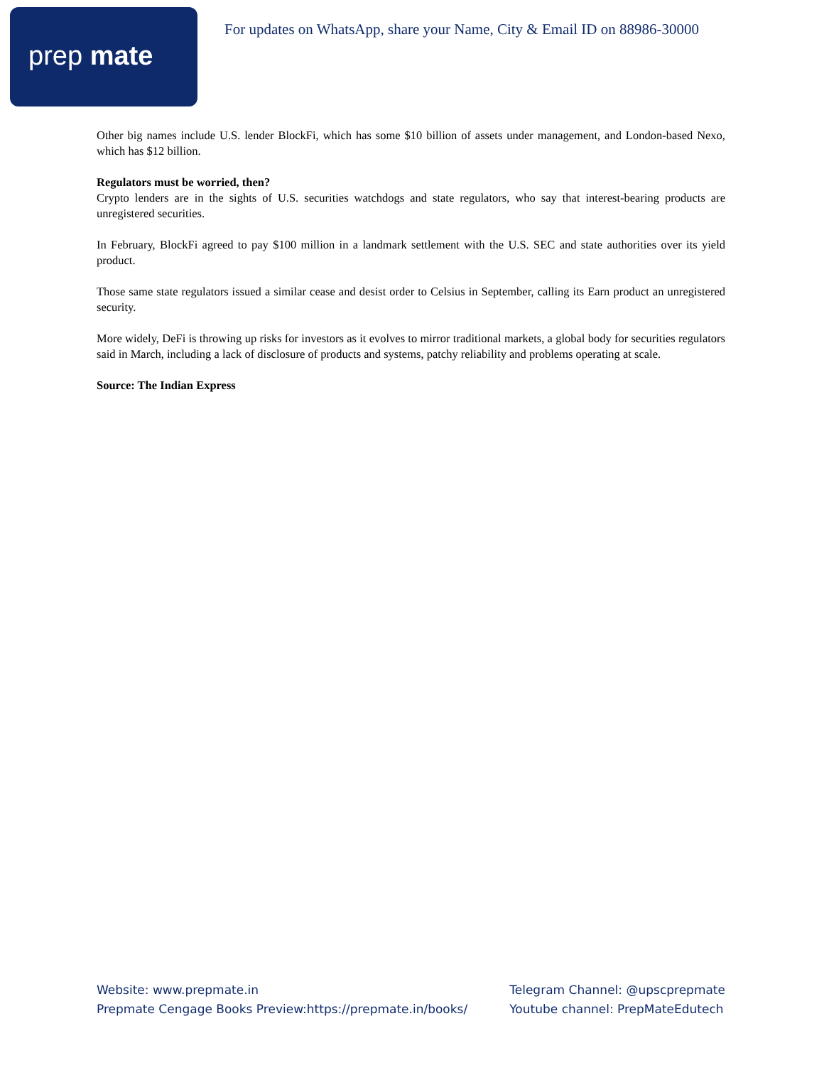prep mate
For updates on WhatsApp, share your Name, City & Email ID on 88986-30000
Other big names include U.S. lender BlockFi, which has some $10 billion of assets under management, and London-based Nexo, which has $12 billion.
Regulators must be worried, then?
Crypto lenders are in the sights of U.S. securities watchdogs and state regulators, who say that interest-bearing products are unregistered securities.
In February, BlockFi agreed to pay $100 million in a landmark settlement with the U.S. SEC and state authorities over its yield product.
Those same state regulators issued a similar cease and desist order to Celsius in September, calling its Earn product an unregistered security.
More widely, DeFi is throwing up risks for investors as it evolves to mirror traditional markets, a global body for securities regulators said in March, including a lack of disclosure of products and systems, patchy reliability and problems operating at scale.
Source: The Indian Express
Website: www.prepmate.in
Prepmate Cengage Books Preview:https://prepmate.in/books/
Telegram Channel: @upscprepmate
Youtube channel: PrepMateEdutech